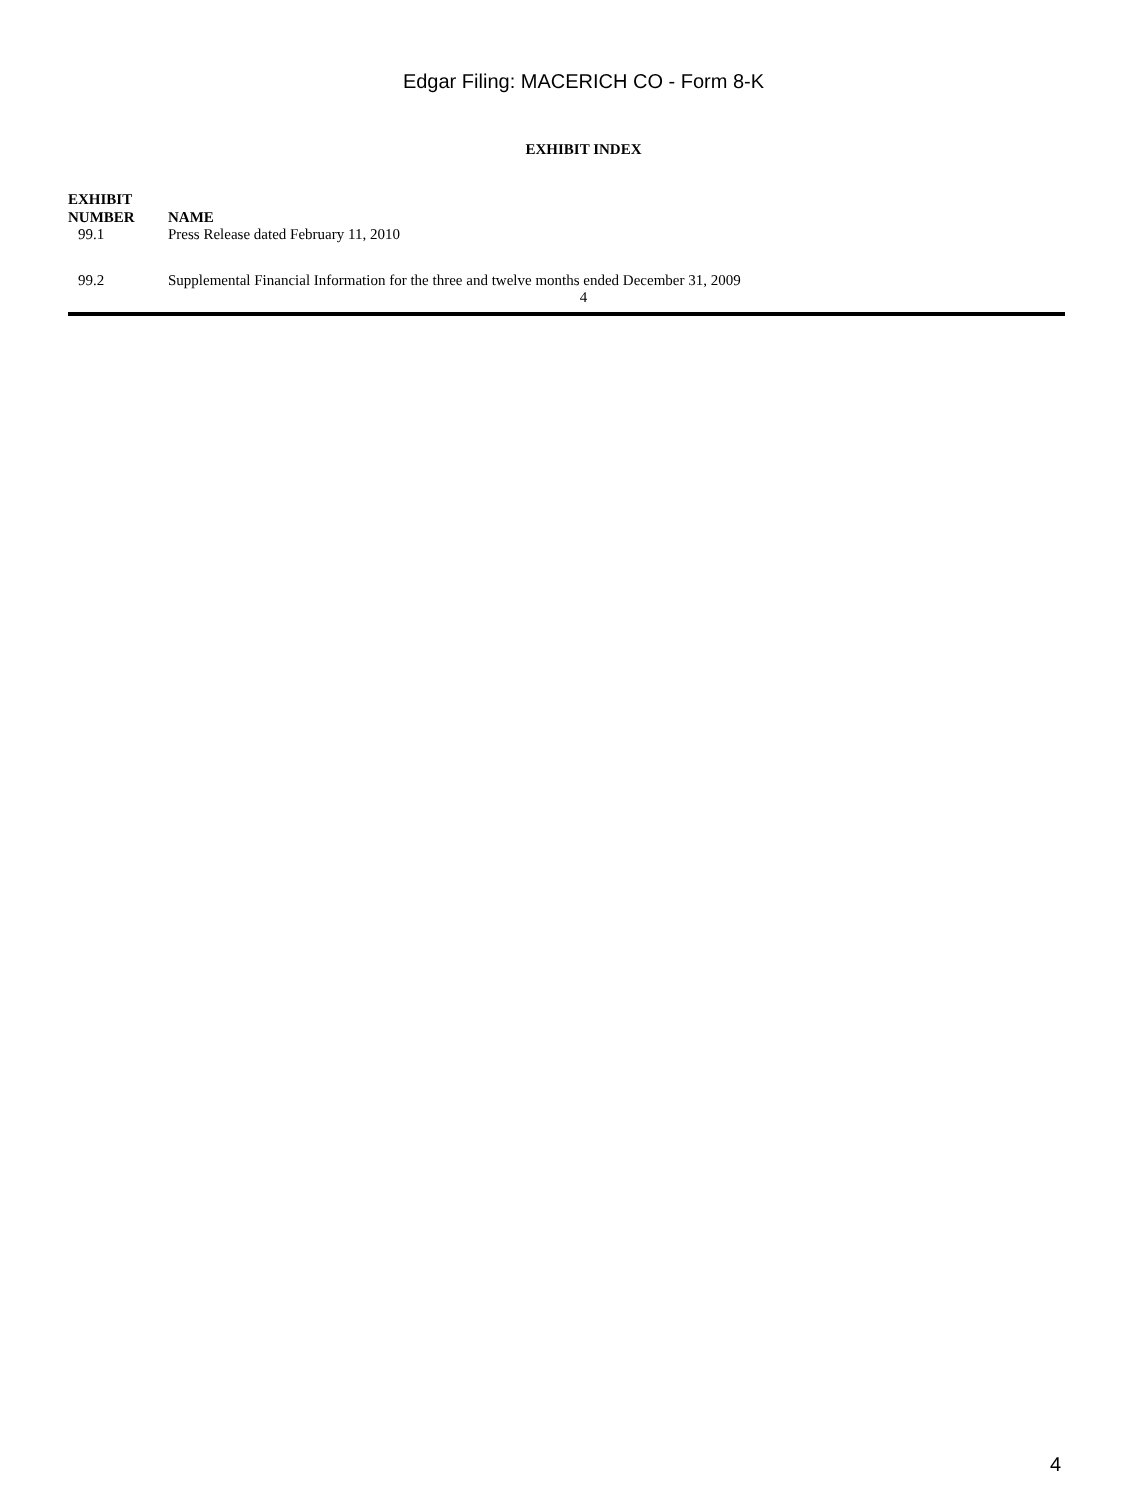Edgar Filing: MACERICH CO - Form 8-K
EXHIBIT INDEX
| EXHIBIT NUMBER | NAME |
| --- | --- |
| 99.1 | Press Release dated February 11, 2010 |
| 99.2 | Supplemental Financial Information for the three and twelve months ended December 31, 2009 |
4
4